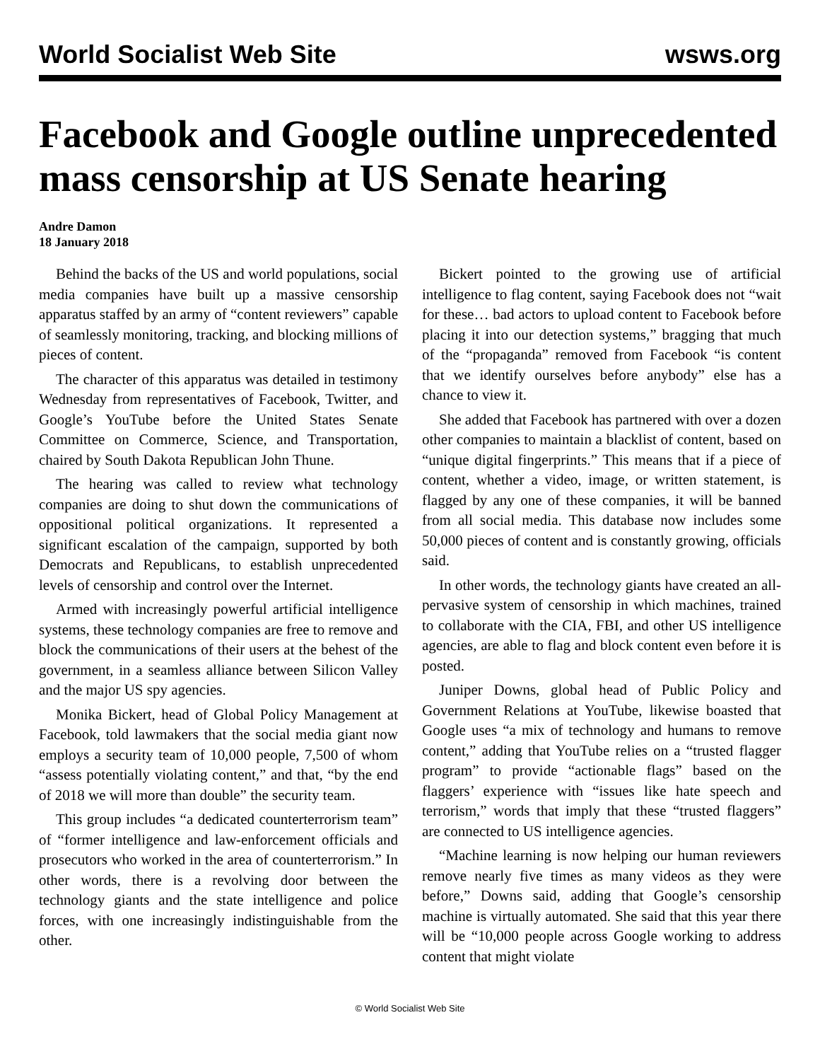World Socialist Web Site wsws.org
Facebook and Google outline unprecedented mass censorship at US Senate hearing
Andre Damon
18 January 2018
Behind the backs of the US and world populations, social media companies have built up a massive censorship apparatus staffed by an army of “content reviewers” capable of seamlessly monitoring, tracking, and blocking millions of pieces of content.
The character of this apparatus was detailed in testimony Wednesday from representatives of Facebook, Twitter, and Google’s YouTube before the United States Senate Committee on Commerce, Science, and Transportation, chaired by South Dakota Republican John Thune.
The hearing was called to review what technology companies are doing to shut down the communications of oppositional political organizations. It represented a significant escalation of the campaign, supported by both Democrats and Republicans, to establish unprecedented levels of censorship and control over the Internet.
Armed with increasingly powerful artificial intelligence systems, these technology companies are free to remove and block the communications of their users at the behest of the government, in a seamless alliance between Silicon Valley and the major US spy agencies.
Monika Bickert, head of Global Policy Management at Facebook, told lawmakers that the social media giant now employs a security team of 10,000 people, 7,500 of whom “assess potentially violating content,” and that, “by the end of 2018 we will more than double” the security team.
This group includes “a dedicated counterterrorism team” of “former intelligence and law-enforcement officials and prosecutors who worked in the area of counterterrorism.” In other words, there is a revolving door between the technology giants and the state intelligence and police forces, with one increasingly indistinguishable from the other.
Bickert pointed to the growing use of artificial intelligence to flag content, saying Facebook does not “wait for these… bad actors to upload content to Facebook before placing it into our detection systems,” bragging that much of the “propaganda” removed from Facebook “is content that we identify ourselves before anybody” else has a chance to view it.
She added that Facebook has partnered with over a dozen other companies to maintain a blacklist of content, based on “unique digital fingerprints.” This means that if a piece of content, whether a video, image, or written statement, is flagged by any one of these companies, it will be banned from all social media. This database now includes some 50,000 pieces of content and is constantly growing, officials said.
In other words, the technology giants have created an all-pervasive system of censorship in which machines, trained to collaborate with the CIA, FBI, and other US intelligence agencies, are able to flag and block content even before it is posted.
Juniper Downs, global head of Public Policy and Government Relations at YouTube, likewise boasted that Google uses “a mix of technology and humans to remove content,” adding that YouTube relies on a “trusted flagger program” to provide “actionable flags” based on the flaggers’ experience with “issues like hate speech and terrorism,” words that imply that these “trusted flaggers” are connected to US intelligence agencies.
“Machine learning is now helping our human reviewers remove nearly five times as many videos as they were before,” Downs said, adding that Google’s censorship machine is virtually automated. She said that this year there will be “10,000 people across Google working to address content that might violate
© World Socialist Web Site